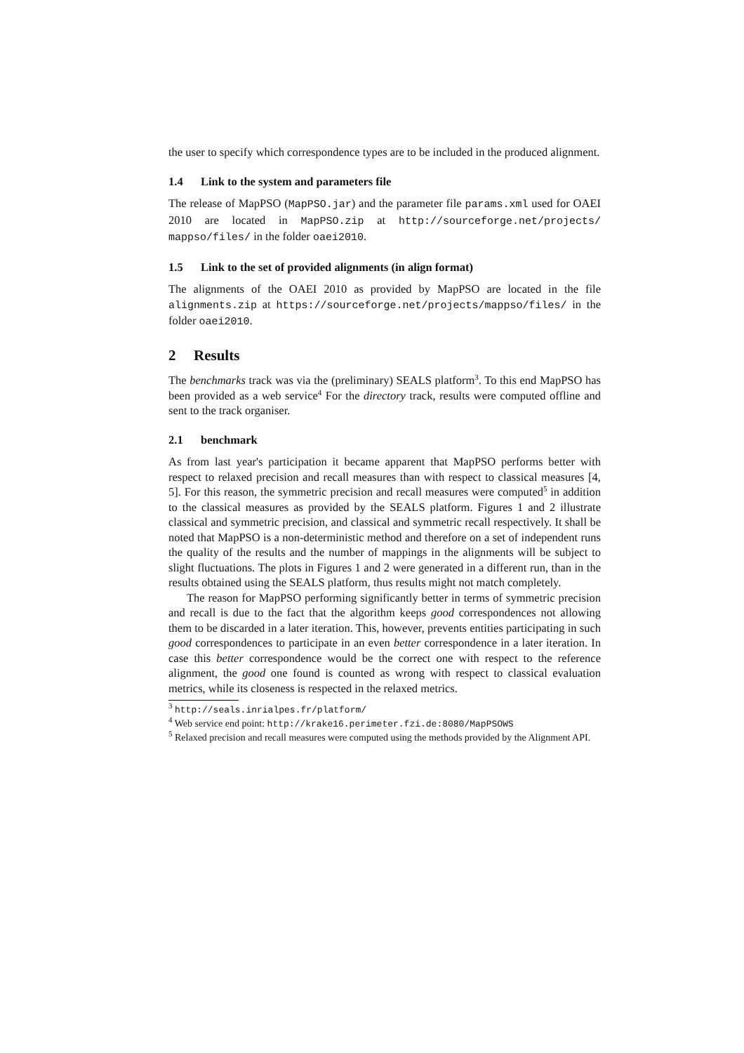the user to specify which correspondence types are to be included in the produced alignment.
1.4 Link to the system and parameters file
The release of MapPSO (MapPSO.jar) and the parameter file params.xml used for OAEI 2010 are located in MapPSO.zip at http://sourceforge.net/projects/ mappso/files/ in the folder oaei2010.
1.5 Link to the set of provided alignments (in align format)
The alignments of the OAEI 2010 as provided by MapPSO are located in the file alignments.zip at https://sourceforge.net/projects/mappso/files/ in the folder oaei2010.
2 Results
The benchmarks track was via the (preliminary) SEALS platform<sup>3</sup>. To this end MapPSO has been provided as a web service<sup>4</sup> For the directory track, results were computed offline and sent to the track organiser.
2.1 benchmark
As from last year's participation it became apparent that MapPSO performs better with respect to relaxed precision and recall measures than with respect to classical measures [4, 5]. For this reason, the symmetric precision and recall measures were computed<sup>5</sup> in addition to the classical measures as provided by the SEALS platform. Figures 1 and 2 illustrate classical and symmetric precision, and classical and symmetric recall respectively. It shall be noted that MapPSO is a non-deterministic method and therefore on a set of independent runs the quality of the results and the number of mappings in the alignments will be subject to slight fluctuations. The plots in Figures 1 and 2 were generated in a different run, than in the results obtained using the SEALS platform, thus results might not match completely.
The reason for MapPSO performing significantly better in terms of symmetric precision and recall is due to the fact that the algorithm keeps good correspondences not allowing them to be discarded in a later iteration. This, however, prevents entities participating in such good correspondences to participate in an even better correspondence in a later iteration. In case this better correspondence would be the correct one with respect to the reference alignment, the good one found is counted as wrong with respect to classical evaluation metrics, while its closeness is respected in the relaxed metrics.
<sup>3</sup> http://seals.inrialpes.fr/platform/
<sup>4</sup> Web service end point: http://krake16.perimeter.fzi.de:8080/MapPSOWS
<sup>5</sup> Relaxed precision and recall measures were computed using the methods provided by the Alignment API.